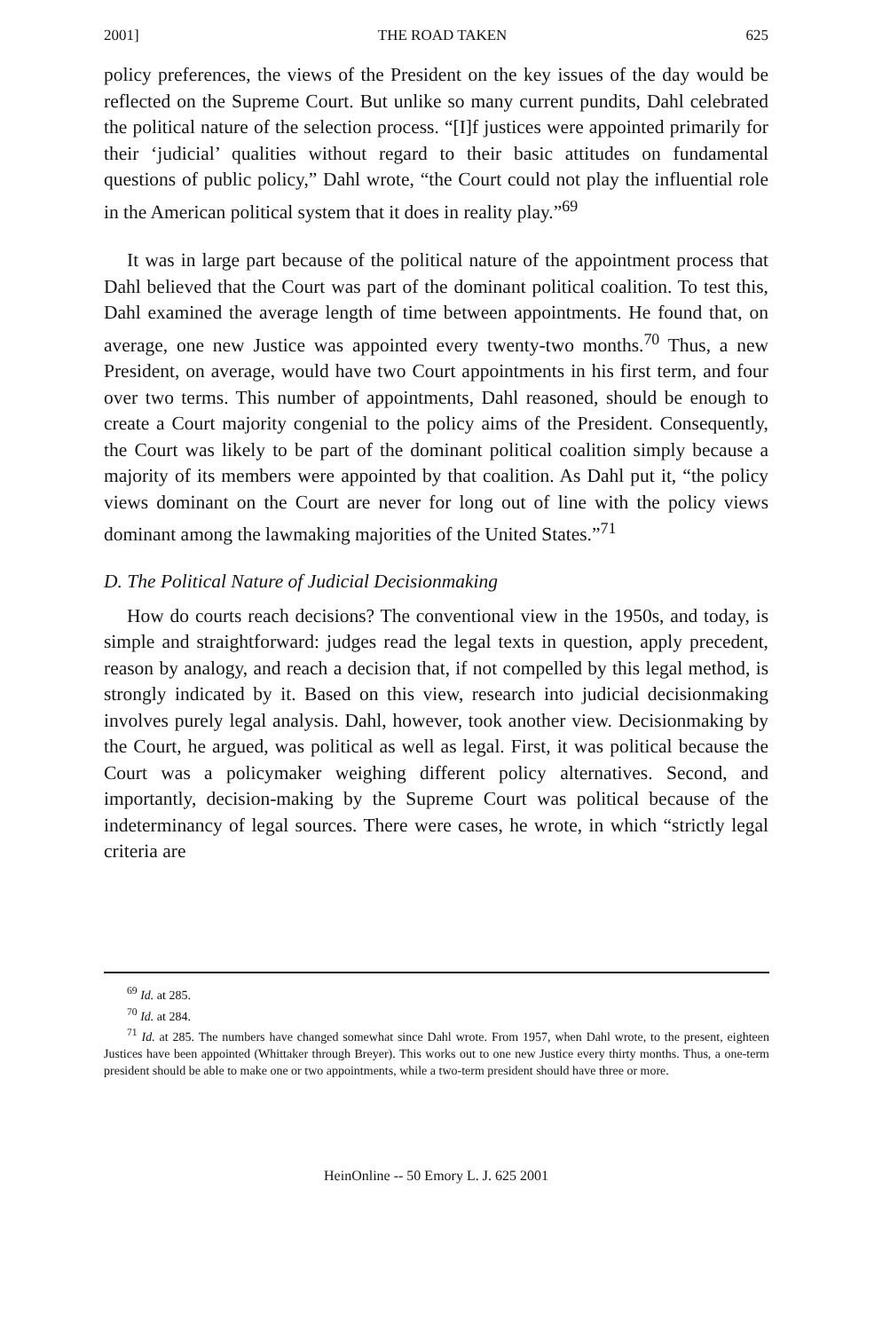2001] THE ROAD TAKEN 625
policy preferences, the views of the President on the key issues of the day would be reflected on the Supreme Court. But unlike so many current pundits, Dahl celebrated the political nature of the selection process. “[I]f justices were appointed primarily for their ‘judicial’ qualities without regard to their basic attitudes on fundamental questions of public policy,” Dahl wrote, “the Court could not play the influential role in the American political system that it does in reality play.”<sup>69</sup>
It was in large part because of the political nature of the appointment process that Dahl believed that the Court was part of the dominant political coalition. To test this, Dahl examined the average length of time between appointments. He found that, on average, one new Justice was appointed every twenty-two months.<sup>70</sup> Thus, a new President, on average, would have two Court appointments in his first term, and four over two terms. This number of appointments, Dahl reasoned, should be enough to create a Court majority congenial to the policy aims of the President. Consequently, the Court was likely to be part of the dominant political coalition simply because a majority of its members were appointed by that coalition. As Dahl put it, “the policy views dominant on the Court are never for long out of line with the policy views dominant among the lawmaking majorities of the United States.”<sup>71</sup>
D. The Political Nature of Judicial Decisionmaking
How do courts reach decisions? The conventional view in the 1950s, and today, is simple and straightforward: judges read the legal texts in question, apply precedent, reason by analogy, and reach a decision that, if not compelled by this legal method, is strongly indicated by it. Based on this view, research into judicial decisionmaking involves purely legal analysis. Dahl, however, took another view. Decisionmaking by the Court, he argued, was political as well as legal. First, it was political because the Court was a policymaker weighing different policy alternatives. Second, and importantly, decision-making by the Supreme Court was political because of the indeterminancy of legal sources. There were cases, he wrote, in which “strictly legal criteria are
<sup>69</sup> Id. at 285.
<sup>70</sup> Id. at 284.
<sup>71</sup> Id. at 285. The numbers have changed somewhat since Dahl wrote. From 1957, when Dahl wrote, to the present, eighteen Justices have been appointed (Whittaker through Breyer). This works out to one new Justice every thirty months. Thus, a one-term president should be able to make one or two appointments, while a two-term president should have three or more.
HeinOnline -- 50 Emory L. J. 625 2001